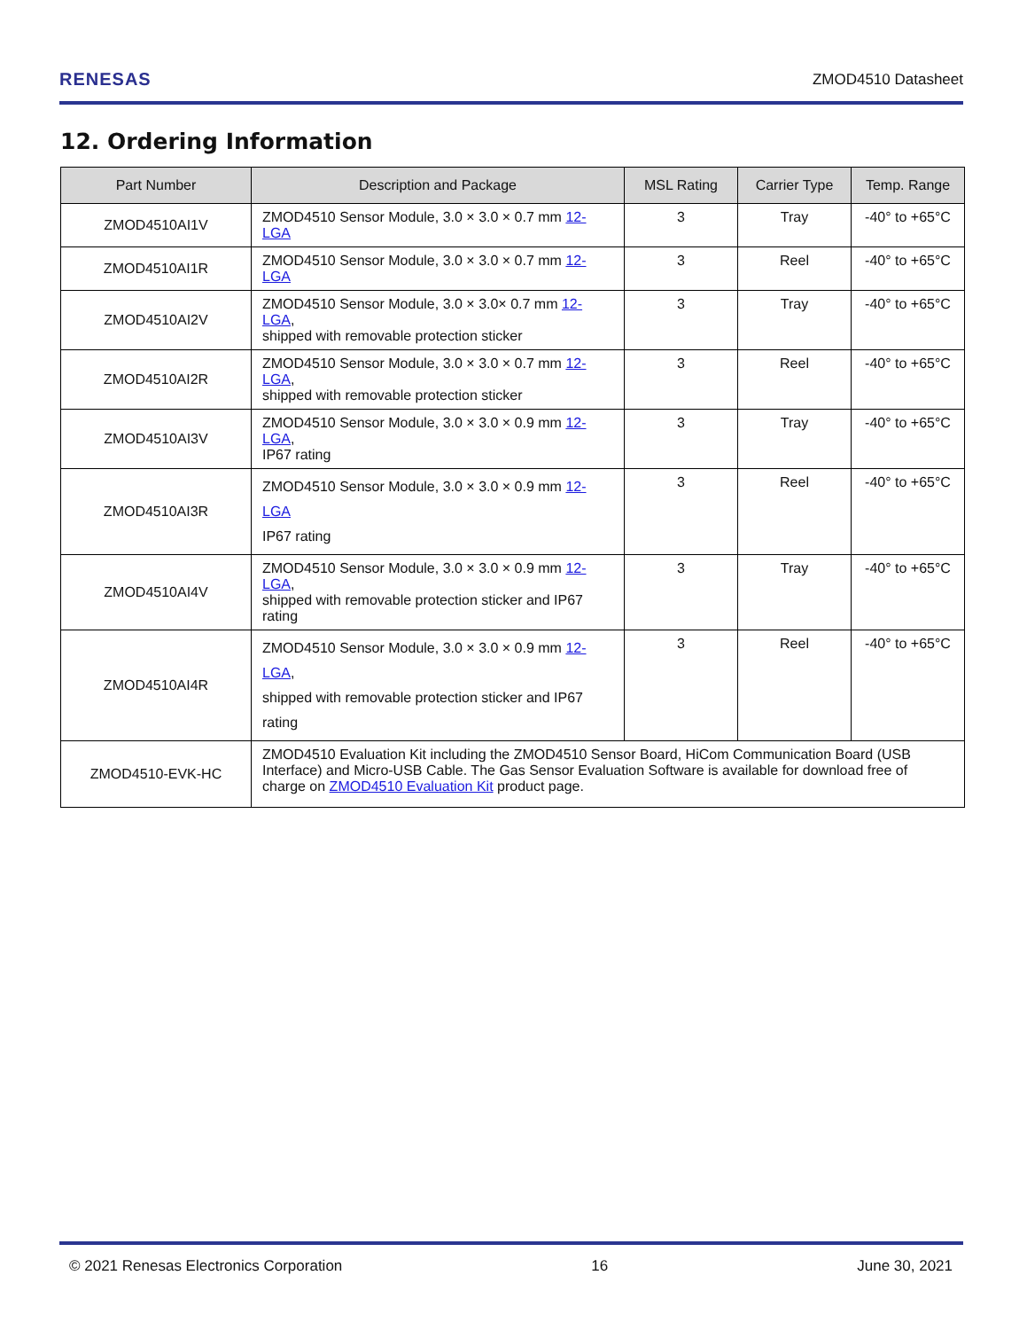RENESAS ZMOD4510 Datasheet
12. Ordering Information
| Part Number | Description and Package | MSL Rating | Carrier Type | Temp. Range |
| --- | --- | --- | --- | --- |
| ZMOD4510AI1V | ZMOD4510 Sensor Module, 3.0 × 3.0 × 0.7 mm 12-LGA | 3 | Tray | -40° to +65°C |
| ZMOD4510AI1R | ZMOD4510 Sensor Module, 3.0 × 3.0 × 0.7 mm 12-LGA | 3 | Reel | -40° to +65°C |
| ZMOD4510AI2V | ZMOD4510 Sensor Module, 3.0 × 3.0× 0.7 mm 12-LGA , shipped with removable protection sticker | 3 | Tray | -40° to +65°C |
| ZMOD4510AI2R | ZMOD4510 Sensor Module, 3.0 × 3.0 × 0.7 mm 12-LGA , shipped with removable protection sticker | 3 | Reel | -40° to +65°C |
| ZMOD4510AI3V | ZMOD4510 Sensor Module, 3.0 × 3.0 × 0.9 mm 12-LGA , IP67 rating | 3 | Tray | -40° to +65°C |
| ZMOD4510AI3R | ZMOD4510 Sensor Module, 3.0 × 3.0 × 0.9 mm 12-LGA IP67 rating | 3 | Reel | -40° to +65°C |
| ZMOD4510AI4V | ZMOD4510 Sensor Module, 3.0 × 3.0 × 0.9 mm 12-LGA , shipped with removable protection sticker and IP67 rating | 3 | Tray | -40° to +65°C |
| ZMOD4510AI4R | ZMOD4510 Sensor Module, 3.0 × 3.0 × 0.9 mm 12-LGA , shipped with removable protection sticker and IP67 rating | 3 | Reel | -40° to +65°C |
| ZMOD4510-EVK-HC | ZMOD4510 Evaluation Kit including the ZMOD4510 Sensor Board, HiCom Communication Board (USB Interface) and Micro-USB Cable. The Gas Sensor Evaluation Software is available for download free of charge on ZMOD4510 Evaluation Kit product page. | | | |
© 2021 Renesas Electronics Corporation 16 June 30, 2021